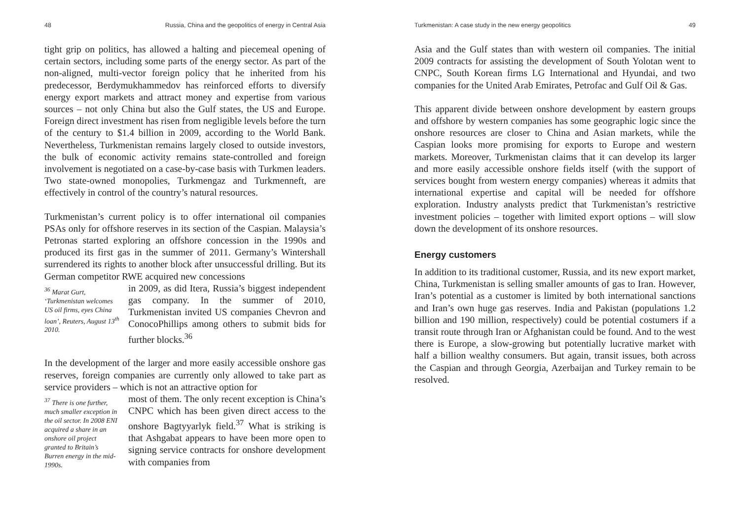48 Russia, China and the geopolitics of energy in Central Asia
tight grip on politics, has allowed a halting and piecemeal opening of certain sectors, including some parts of the energy sector. As part of the non-aligned, multi-vector foreign policy that he inherited from his predecessor, Berdymukhammedov has reinforced efforts to diversify energy export markets and attract money and expertise from various sources – not only China but also the Gulf states, the US and Europe. Foreign direct investment has risen from negligible levels before the turn of the century to $1.4 billion in 2009, according to the World Bank. Nevertheless, Turkmenistan remains largely closed to outside investors, the bulk of economic activity remains state-controlled and foreign involvement is negotiated on a case-by-case basis with Turkmen leaders. Two state-owned monopolies, Turkmengaz and Turkmenneft, are effectively in control of the country’s natural resources.
Turkmenistan’s current policy is to offer international oil companies PSAs only for offshore reserves in its section of the Caspian. Malaysia’s Petronas started exploring an offshore concession in the 1990s and produced its first gas in the summer of 2011. Germany’s Wintershall surrendered its rights to another block after unsuccessful drilling. But its German competitor RWE acquired new concessions
<sup>36</sup> Marat Gurt, ‘Turkmenistan welcomes US oil firms, eyes China loan’, Reuters, August 13<sup>th</sup> 2010.
in 2009, as did Itera, Russia’s biggest independent gas company. In the summer of 2010, Turkmenistan invited US companies Chevron and ConocoPhillips among others to submit bids for further blocks.<sup>36</sup>
In the development of the larger and more easily accessible onshore gas reserves, foreign companies are currently only allowed to take part as service providers – which is not an attractive option for
<sup>37</sup> There is one further, much smaller exception in the oil sector. In 2008 ENI acquired a share in an onshore oil project granted to Britain’s Burren energy in the mid-1990s.
most of them. The only recent exception is China’s CNPC which has been given direct access to the onshore Bagtyyarlyk field.<sup>37</sup> What is striking is that Ashgabat appears to have been more open to signing service contracts for onshore development with companies from
Turkmenistan: A case study in the new energy geopolitics 49
Asia and the Gulf states than with western oil companies. The initial 2009 contracts for assisting the development of South Yolotan went to CNPC, South Korean firms LG International and Hyundai, and two companies for the United Arab Emirates, Petrofac and Gulf Oil & Gas.
This apparent divide between onshore development by eastern groups and offshore by western companies has some geographic logic since the onshore resources are closer to China and Asian markets, while the Caspian looks more promising for exports to Europe and western markets. Moreover, Turkmenistan claims that it can develop its larger and more easily accessible onshore fields itself (with the support of services bought from western energy companies) whereas it admits that international expertise and capital will be needed for offshore exploration. Industry analysts predict that Turkmenistan’s restrictive investment policies – together with limited export options – will slow down the development of its onshore resources.
Energy customers
In addition to its traditional customer, Russia, and its new export market, China, Turkmenistan is selling smaller amounts of gas to Iran. However, Iran’s potential as a customer is limited by both international sanctions and Iran’s own huge gas reserves. India and Pakistan (populations 1.2 billion and 190 million, respectively) could be potential costumers if a transit route through Iran or Afghanistan could be found. And to the west there is Europe, a slow-growing but potentially lucrative market with half a billion wealthy consumers. But again, transit issues, both across the Caspian and through Georgia, Azerbaijan and Turkey remain to be resolved.